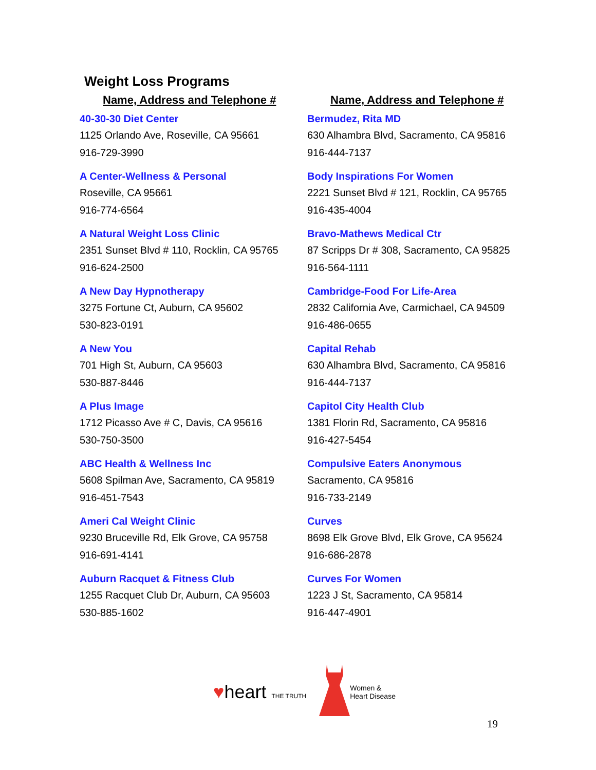Weight Loss Programs
Name, Address and Telephone #
40-30-30 Diet Center
1125 Orlando Ave, Roseville, CA 95661
916-729-3990
A Center-Wellness & Personal
Roseville, CA 95661
916-774-6564
A Natural Weight Loss Clinic
2351 Sunset Blvd # 110, Rocklin, CA 95765
916-624-2500
A New Day Hypnotherapy
3275 Fortune Ct, Auburn, CA 95602
530-823-0191
A New You
701 High St, Auburn, CA 95603
530-887-8446
A Plus Image
1712 Picasso Ave # C, Davis, CA 95616
530-750-3500
ABC Health & Wellness Inc
5608 Spilman Ave, Sacramento, CA 95819
916-451-7543
Ameri Cal Weight Clinic
9230 Bruceville Rd, Elk Grove, CA 95758
916-691-4141
Auburn Racquet & Fitness Club
1255 Racquet Club Dr, Auburn, CA 95603
530-885-1602
Name, Address and Telephone #
Bermudez, Rita MD
630 Alhambra Blvd, Sacramento, CA 95816
916-444-7137
Body Inspirations For Women
2221 Sunset Blvd # 121, Rocklin, CA 95765
916-435-4004
Bravo-Mathews Medical Ctr
87 Scripps Dr # 308, Sacramento, CA 95825
916-564-1111
Cambridge-Food For Life-Area
2832 California Ave, Carmichael, CA 94509
916-486-0655
Capital Rehab
630 Alhambra Blvd, Sacramento, CA 95816
916-444-7137
Capitol City Health Club
1381 Florin Rd, Sacramento, CA 95816
916-427-5454
Compulsive Eaters Anonymous
Sacramento, CA 95816
916-733-2149
Curves
8698 Elk Grove Blvd, Elk Grove, CA 95624
916-686-2878
Curves For Women
1223 J St, Sacramento, CA 95814
916-447-4901
♥heart THE TRUTH
Women &
Heart Disease
19